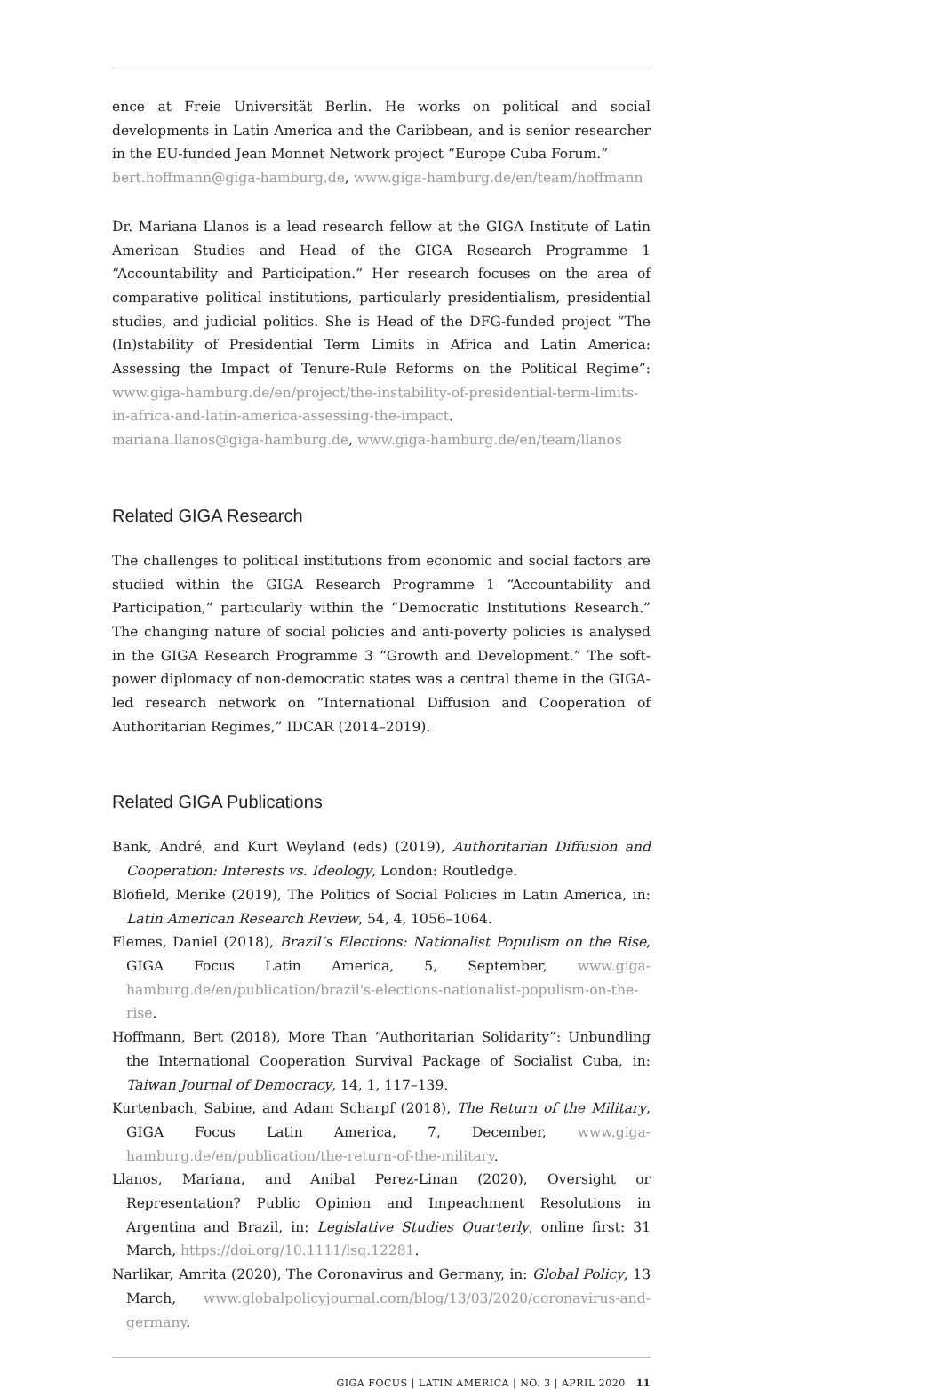ence at Freie Universität Berlin. He works on political and social developments in Latin America and the Caribbean, and is senior researcher in the EU-funded Jean Monnet Network project “Europe Cuba Forum.”
bert.hoffmann@giga-hamburg.de, www.giga-hamburg.de/en/team/hoffmann
Dr. Mariana Llanos is a lead research fellow at the GIGA Institute of Latin American Studies and Head of the GIGA Research Programme 1 “Accountability and Participation.” Her research focuses on the area of comparative political institutions, particularly presidentialism, presidential studies, and judicial politics. She is Head of the DFG-funded project “The (In)stability of Presidential Term Limits in Africa and Latin America: Assessing the Impact of Tenure-Rule Reforms on the Political Regime”: www.giga-hamburg.de/en/project/the-instability-of-presidential-term-limits-in-africa-and-latin-america-assessing-the-impact.
mariana.llanos@giga-hamburg.de, www.giga-hamburg.de/en/team/llanos
Related GIGA Research
The challenges to political institutions from economic and social factors are studied within the GIGA Research Programme 1 “Accountability and Participation,” particularly within the “Democratic Institutions Research.” The changing nature of social policies and anti-poverty policies is analysed in the GIGA Research Programme 3 “Growth and Development.” The soft-power diplomacy of non-democratic states was a central theme in the GIGA-led research network on “International Diffusion and Cooperation of Authoritarian Regimes,” IDCAR (2014–2019).
Related GIGA Publications
Bank, André, and Kurt Weyland (eds) (2019), Authoritarian Diffusion and Cooperation: Interests vs. Ideology, London: Routledge.
Blofield, Merike (2019), The Politics of Social Policies in Latin America, in: Latin American Research Review, 54, 4, 1056–1064.
Flemes, Daniel (2018), Brazil’s Elections: Nationalist Populism on the Rise, GIGA Focus Latin America, 5, September, www.giga-hamburg.de/en/publication/brazil's-elections-nationalist-populism-on-the-rise.
Hoffmann, Bert (2018), More Than “Authoritarian Solidarity”: Unbundling the International Cooperation Survival Package of Socialist Cuba, in: Taiwan Journal of Democracy, 14, 1, 117–139.
Kurtenbach, Sabine, and Adam Scharpf (2018), The Return of the Military, GIGA Focus Latin America, 7, December, www.giga-hamburg.de/en/publication/the-return-of-the-military.
Llanos, Mariana, and Anibal Perez-Linan (2020), Oversight or Representation? Public Opinion and Impeachment Resolutions in Argentina and Brazil, in: Legislative Studies Quarterly, online first: 31 March, https://doi.org/10.1111/lsq.12281.
Narlikar, Amrita (2020), The Coronavirus and Germany, in: Global Policy, 13 March, www.globalpolicyjournal.com/blog/13/03/2020/coronavirus-and-germany.
GIGA FOCUS | LATIN AMERICA | NO. 3 | APRIL 2020 11